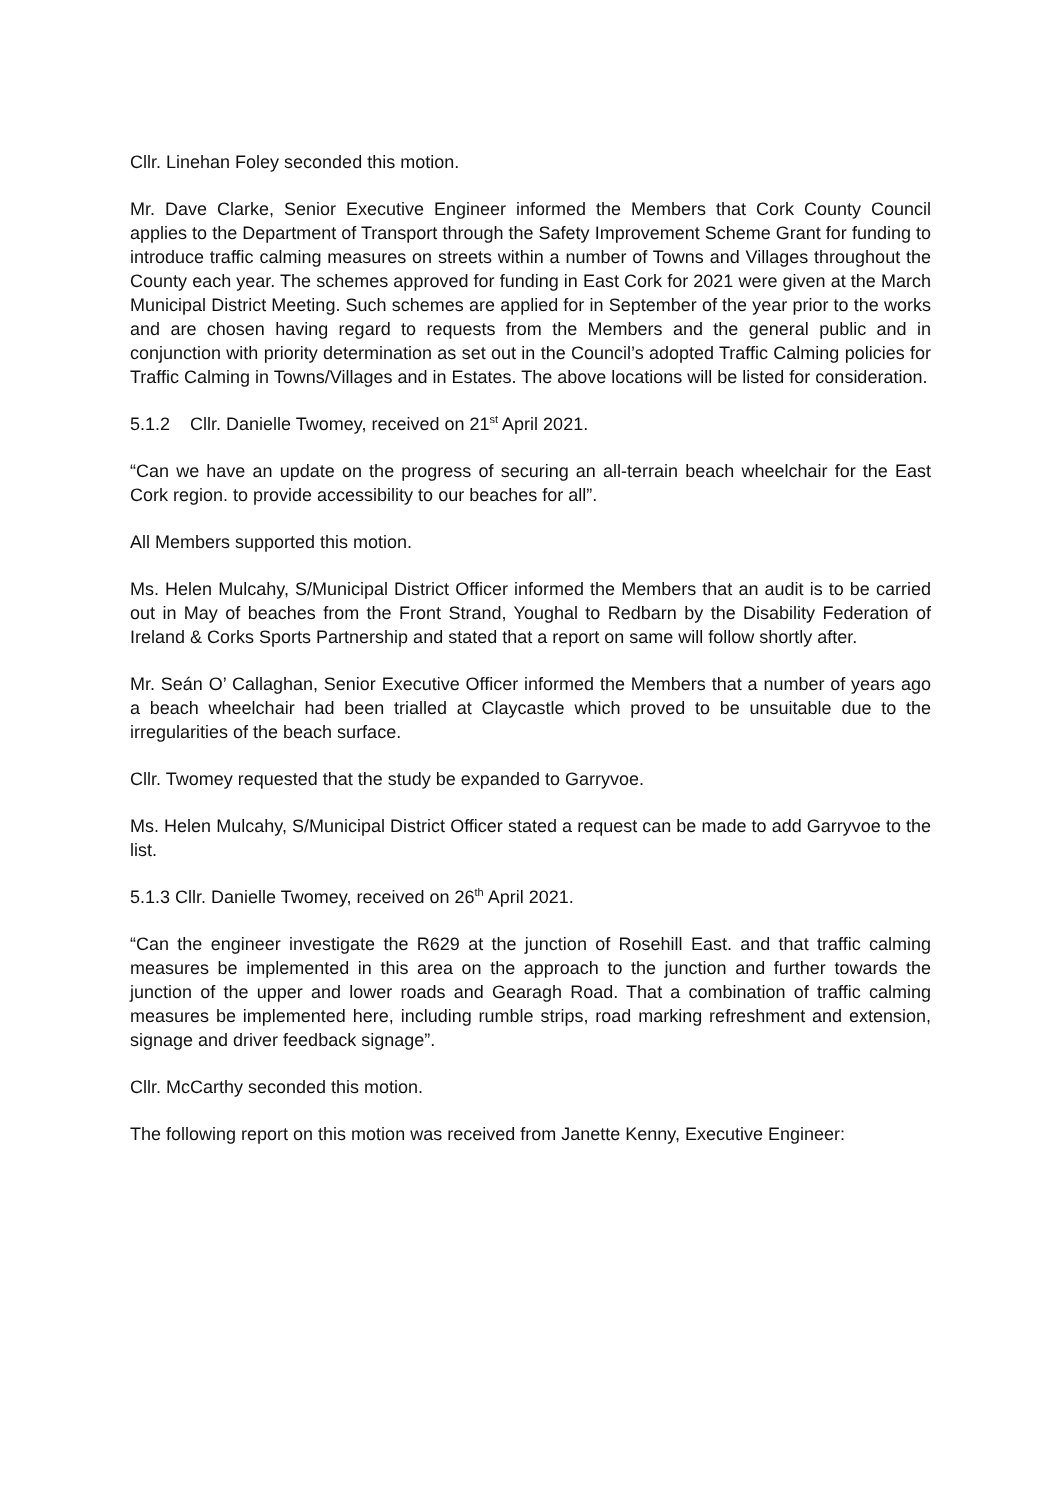Cllr. Linehan Foley seconded this motion.
Mr. Dave Clarke, Senior Executive Engineer informed the Members that Cork County Council applies to the Department of Transport through the Safety Improvement Scheme Grant for funding to introduce traffic calming measures on streets within a number of Towns and Villages throughout the County each year. The schemes approved for funding in East Cork for 2021 were given at the March Municipal District Meeting. Such schemes are applied for in September of the year prior to the works and are chosen having regard to requests from the Members and the general public and in conjunction with priority determination as set out in the Council’s adopted Traffic Calming policies for Traffic Calming in Towns/Villages and in Estates. The above locations will be listed for consideration.
5.1.2 Cllr. Danielle Twomey, received on 21<sup>st</sup> April 2021.
“Can we have an update on the progress of securing an all-terrain beach wheelchair for the East Cork region. to provide accessibility to our beaches for all”.
All Members supported this motion.
Ms. Helen Mulcahy, S/Municipal District Officer informed the Members that an audit is to be carried out in May of beaches from the Front Strand, Youghal to Redbarn by the Disability Federation of Ireland & Corks Sports Partnership and stated that a report on same will follow shortly after.
Mr. Seán O’ Callaghan, Senior Executive Officer informed the Members that a number of years ago a beach wheelchair had been trialled at Claycastle which proved to be unsuitable due to the irregularities of the beach surface.
Cllr. Twomey requested that the study be expanded to Garryvoe.
Ms. Helen Mulcahy, S/Municipal District Officer stated a request can be made to add Garryvoe to the list.
5.1.3 Cllr. Danielle Twomey, received on 26<sup>th</sup> April 2021.
“Can the engineer investigate the R629 at the junction of Rosehill East. and that traffic calming measures be implemented in this area on the approach to the junction and further towards the junction of the upper and lower roads and Gearagh Road. That a combination of traffic calming measures be implemented here, including rumble strips, road marking refreshment and extension, signage and driver feedback signage”.
Cllr. McCarthy seconded this motion.
The following report on this motion was received from Janette Kenny, Executive Engineer: